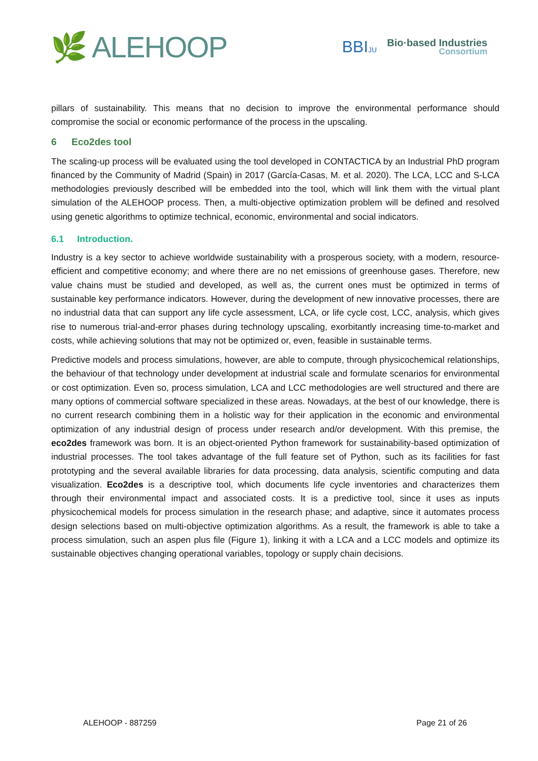🌿 ALEHOOP
BBIJU
Bio·based Industries
Consortium
pillars of sustainability. This means that no decision to improve the environmental performance should compromise the social or economic performance of the process in the upscaling.
6 Eco2des tool
The scaling-up process will be evaluated using the tool developed in CONTACTICA by an Industrial PhD program financed by the Community of Madrid (Spain) in 2017 (García-Casas, M. et al. 2020). The LCA, LCC and S-LCA methodologies previously described will be embedded into the tool, which will link them with the virtual plant simulation of the ALEHOOP process. Then, a multi-objective optimization problem will be defined and resolved using genetic algorithms to optimize technical, economic, environmental and social indicators.
6.1 Introduction.
Industry is a key sector to achieve worldwide sustainability with a prosperous society, with a modern, resource-efficient and competitive economy; and where there are no net emissions of greenhouse gases. Therefore, new value chains must be studied and developed, as well as, the current ones must be optimized in terms of sustainable key performance indicators. However, during the development of new innovative processes, there are no industrial data that can support any life cycle assessment, LCA, or life cycle cost, LCC, analysis, which gives rise to numerous trial-and-error phases during technology upscaling, exorbitantly increasing time-to-market and costs, while achieving solutions that may not be optimized or, even, feasible in sustainable terms.
Predictive models and process simulations, however, are able to compute, through physicochemical relationships, the behaviour of that technology under development at industrial scale and formulate scenarios for environmental or cost optimization. Even so, process simulation, LCA and LCC methodologies are well structured and there are many options of commercial software specialized in these areas. Nowadays, at the best of our knowledge, there is no current research combining them in a holistic way for their application in the economic and environmental optimization of any industrial design of process under research and/or development. With this premise, the eco2des framework was born. It is an object-oriented Python framework for sustainability-based optimization of industrial processes. The tool takes advantage of the full feature set of Python, such as its facilities for fast prototyping and the several available libraries for data processing, data analysis, scientific computing and data visualization. Eco2des is a descriptive tool, which documents life cycle inventories and characterizes them through their environmental impact and associated costs. It is a predictive tool, since it uses as inputs physicochemical models for process simulation in the research phase; and adaptive, since it automates process design selections based on multi-objective optimization algorithms. As a result, the framework is able to take a process simulation, such an aspen plus file (Figure 1), linking it with a LCA and a LCC models and optimize its sustainable objectives changing operational variables, topology or supply chain decisions.
ALEHOOP - 887259 Page 21 of 26